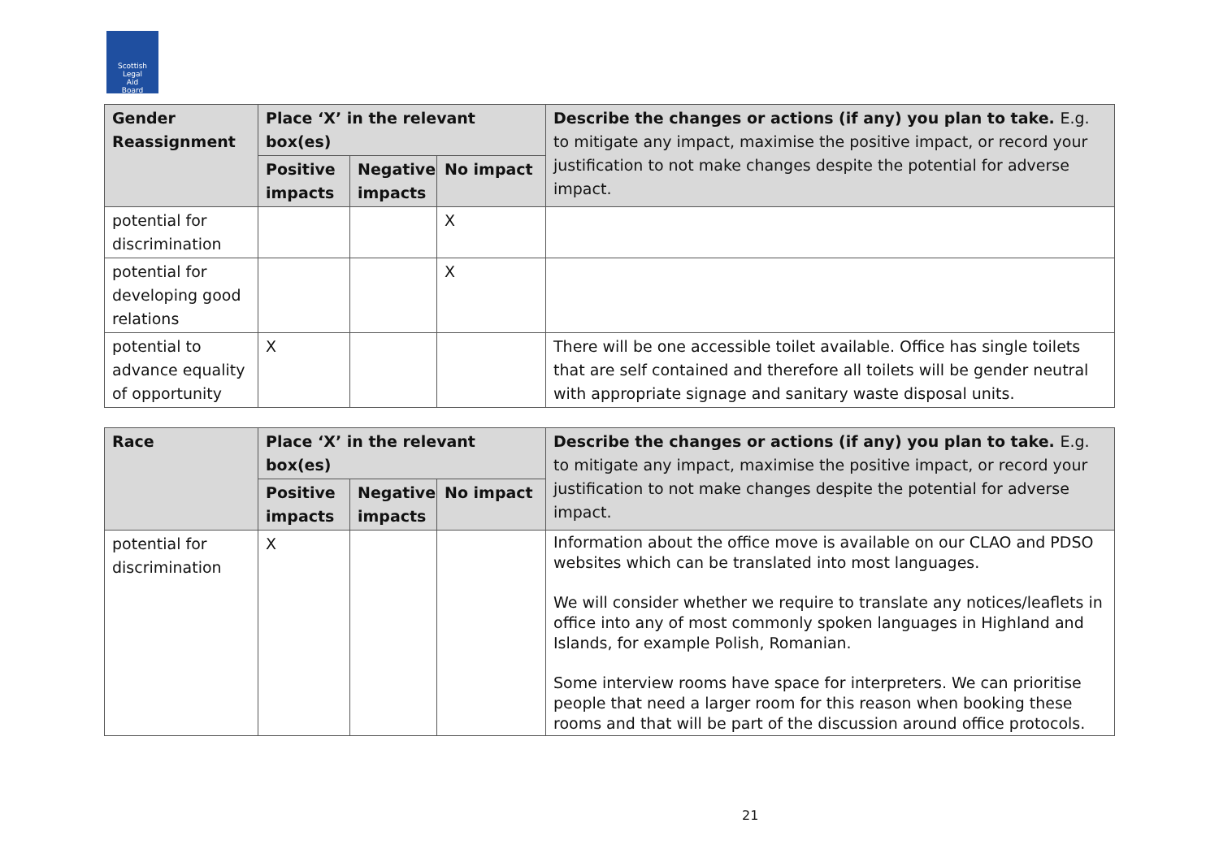Scottish
Legal
Aid
Board
| Gender Reassignment | Place ‘X’ in the relevant box(es) | | | Describe the changes or actions (if any) you plan to take. E.g. to mitigate any impact, maximise the positive impact, or record your justification to not make changes despite the potential for adverse impact. |
| --- | --- | --- | --- | --- |
| | Positive impacts | Negative impacts | No impact | |
| potential for discrimination | | | X | |
| potential for developing good relations | | | X | |
| potential to advance equality of opportunity | X | | | There will be one accessible toilet available. Office has single toilets that are self contained and therefore all toilets will be gender neutral with appropriate signage and sanitary waste disposal units. |
| Race | Place ‘X’ in the relevant box(es) | | | Describe the changes or actions (if any) you plan to take. E.g. to mitigate any impact, maximise the positive impact, or record your justification to not make changes despite the potential for adverse impact. |
| --- | --- | --- | --- | --- |
| | Positive impacts | Negative impacts | No impact | |
| potential for discrimination | X | | | Information about the office move is available on our CLAO and PDSO websites which can be translated into most languages. We will consider whether we require to translate any notices/leaflets in office into any of most commonly spoken languages in Highland and Islands, for example Polish, Romanian. Some interview rooms have space for interpreters. We can prioritise people that need a larger room for this reason when booking these rooms and that will be part of the discussion around office protocols. |
21